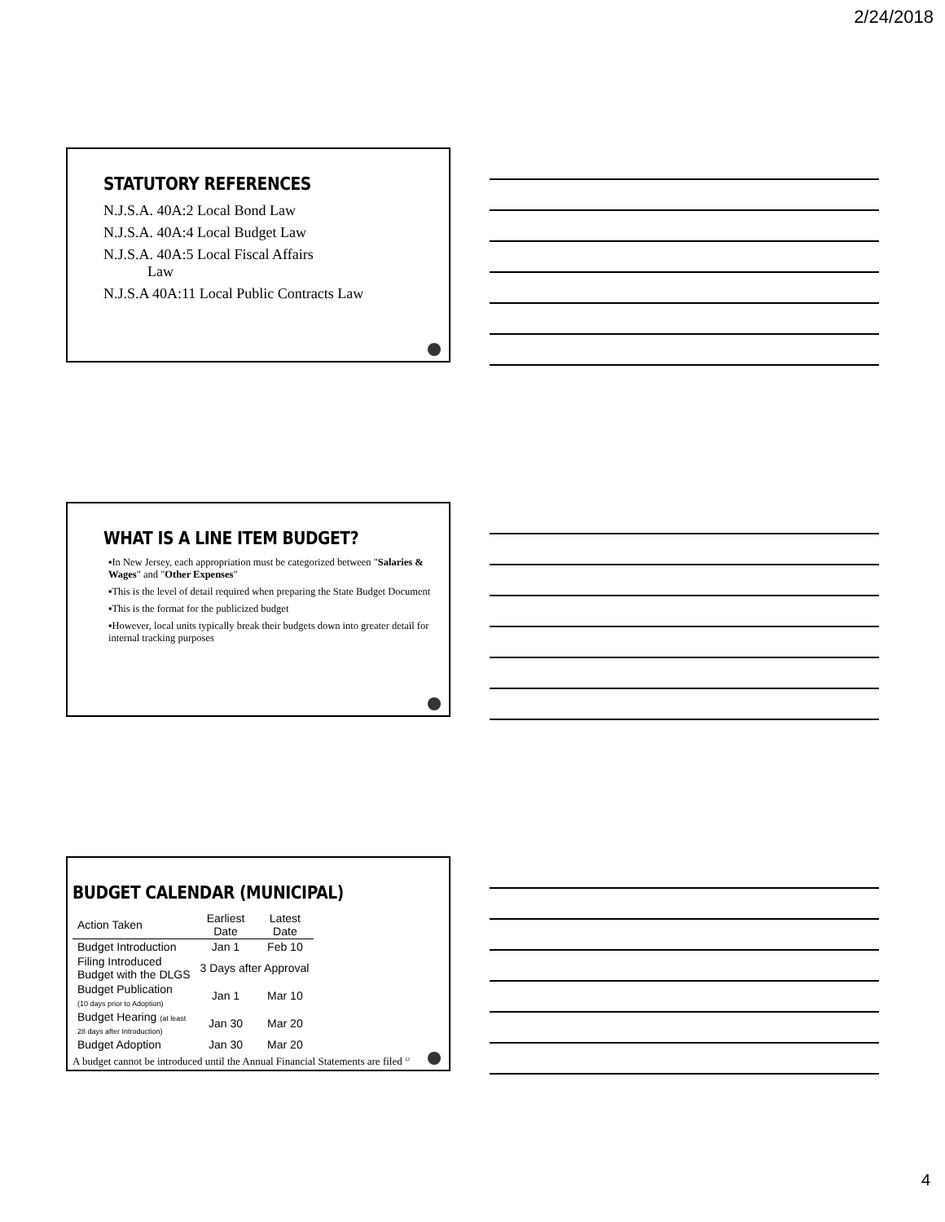2/24/2018
STATUTORY REFERENCES
N.J.S.A. 40A:2 Local Bond Law
N.J.S.A. 40A:4 Local Budget Law
N.J.S.A. 40A:5 Local Fiscal Affairs
Law
N.J.S.A 40A:11 Local Public Contracts Law
WHAT IS A LINE ITEM BUDGET?
▪In New Jersey, each appropriation must be categorized between "Salaries & Wages" and "Other Expenses"
▪This is the level of detail required when preparing the State Budget Document
▪This is the format for the publicized budget
▪However, local units typically break their budgets down into greater detail for internal tracking purposes
BUDGET CALENDAR (MUNICIPAL)
| Action Taken | Earliest Date | Latest Date |
| --- | --- | --- |
| Budget Introduction | Jan 1 | Feb 10 |
| Filing Introduced Budget with the DLGS | 3 Days after Approval | |
| Budget Publication (10 days prior to Adoption) | Jan 1 | Mar 10 |
| Budget Hearing (at least 28 days after Introduction) | Jan 30 | Mar 20 |
| Budget Adoption | Jan 30 | Mar 20 |
A budget cannot be introduced until the Annual Financial Statements are filed <sup>12</sup>
4